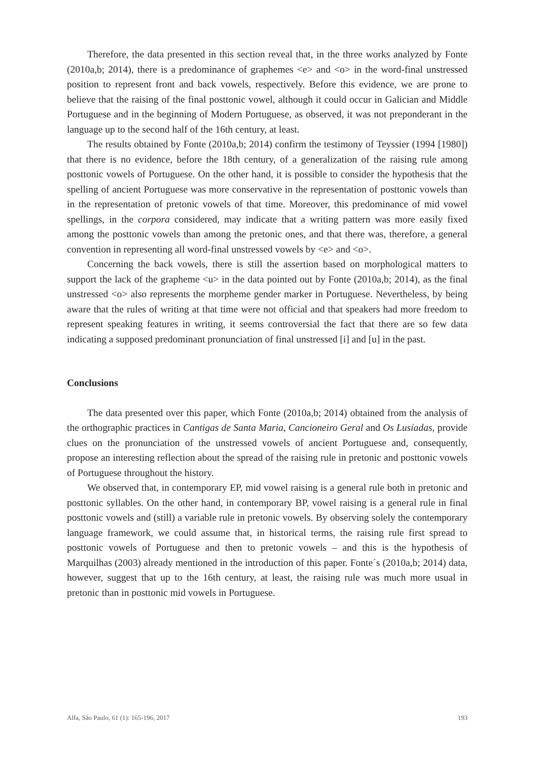Therefore, the data presented in this section reveal that, in the three works analyzed by Fonte (2010a,b; 2014), there is a predominance of graphemes <e> and <o> in the word-final unstressed position to represent front and back vowels, respectively. Before this evidence, we are prone to believe that the raising of the final posttonic vowel, although it could occur in Galician and Middle Portuguese and in the beginning of Modern Portuguese, as observed, it was not preponderant in the language up to the second half of the 16th century, at least.
The results obtained by Fonte (2010a,b; 2014) confirm the testimony of Teyssier (1994 [1980]) that there is no evidence, before the 18th century, of a generalization of the raising rule among posttonic vowels of Portuguese. On the other hand, it is possible to consider the hypothesis that the spelling of ancient Portuguese was more conservative in the representation of posttonic vowels than in the representation of pretonic vowels of that time. Moreover, this predominance of mid vowel spellings, in the corpora considered, may indicate that a writing pattern was more easily fixed among the posttonic vowels than among the pretonic ones, and that there was, therefore, a general convention in representing all word-final unstressed vowels by <e> and <o>.
Concerning the back vowels, there is still the assertion based on morphological matters to support the lack of the grapheme <u> in the data pointed out by Fonte (2010a,b; 2014), as the final unstressed <o> also represents the morpheme gender marker in Portuguese. Nevertheless, by being aware that the rules of writing at that time were not official and that speakers had more freedom to represent speaking features in writing, it seems controversial the fact that there are so few data indicating a supposed predominant pronunciation of final unstressed [i] and [u] in the past.
Conclusions
The data presented over this paper, which Fonte (2010a,b; 2014) obtained from the analysis of the orthographic practices in Cantigas de Santa Maria, Cancioneiro Geral and Os Lusíadas, provide clues on the pronunciation of the unstressed vowels of ancient Portuguese and, consequently, propose an interesting reflection about the spread of the raising rule in pretonic and posttonic vowels of Portuguese throughout the history.
We observed that, in contemporary EP, mid vowel raising is a general rule both in pretonic and posttonic syllables. On the other hand, in contemporary BP, vowel raising is a general rule in final posttonic vowels and (still) a variable rule in pretonic vowels. By observing solely the contemporary language framework, we could assume that, in historical terms, the raising rule first spread to posttonic vowels of Portuguese and then to pretonic vowels – and this is the hypothesis of Marquilhas (2003) already mentioned in the introduction of this paper. Fonte´s (2010a,b; 2014) data, however, suggest that up to the 16th century, at least, the raising rule was much more usual in pretonic than in posttonic mid vowels in Portuguese.
Alfa, São Paulo, 61 (1): 165-196, 2017 193